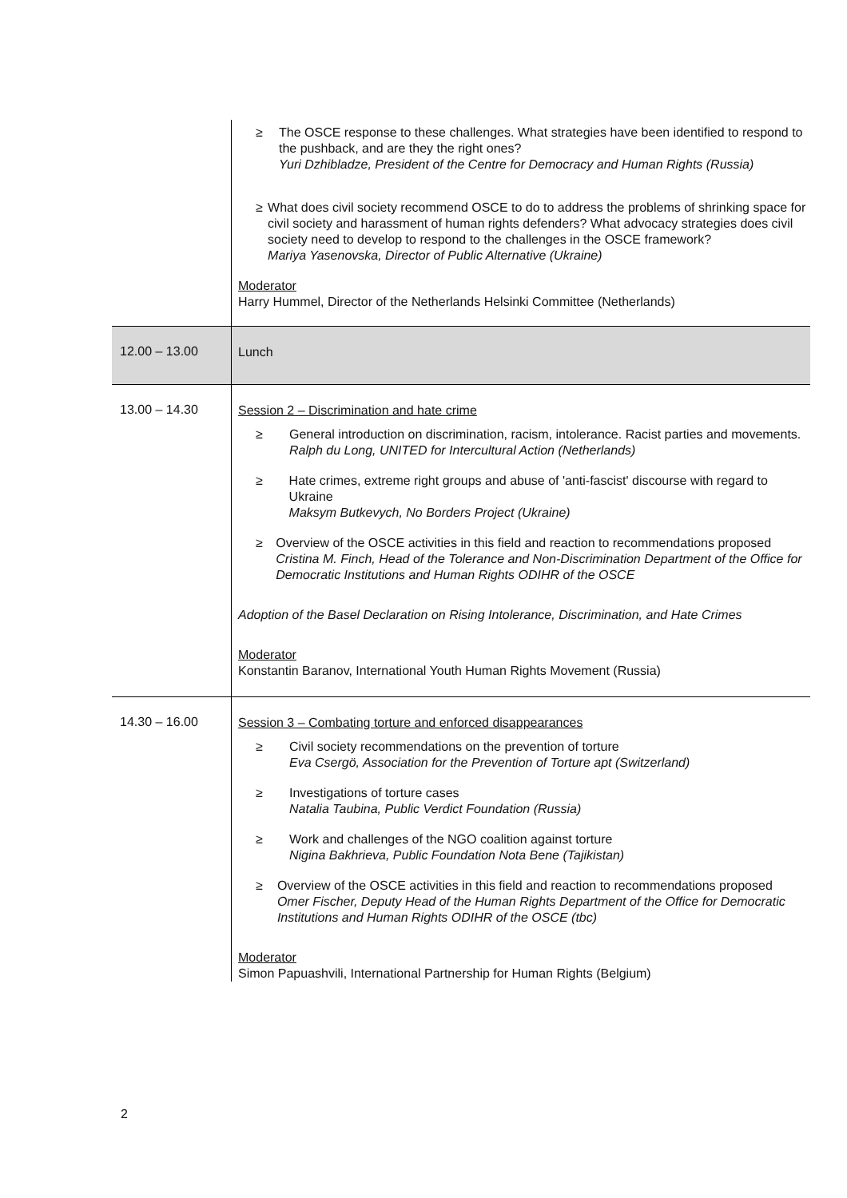| | ≥ The OSCE response to these challenges. What strategies have been identified to respond to the pushback, and are they the right ones? Yuri Dzhibladze, President of the Centre for Democracy and Human Rights (Russia) ≥ What does civil society recommend OSCE to do to address the problems of shrinking space for civil society and harassment of human rights defenders? What advocacy strategies does civil society need to develop to respond to the challenges in the OSCE framework? Mariya Yasenovska, Director of Public Alternative (Ukraine) Moderator Harry Hummel, Director of the Netherlands Helsinki Committee (Netherlands) |
| 12.00 – 13.00 | Lunch |
| 13.00 – 14.30 | Session 2 – Discrimination and hate crime ≥ General introduction on discrimination, racism, intolerance. Racist parties and movements. Ralph du Long, UNITED for Intercultural Action (Netherlands) ≥ Hate crimes, extreme right groups and abuse of 'anti-fascist' discourse with regard to Ukraine Maksym Butkevych, No Borders Project (Ukraine) ≥ Overview of the OSCE activities in this field and reaction to recommendations proposed Cristina M. Finch, Head of the Tolerance and Non-Discrimination Department of the Office for Democratic Institutions and Human Rights ODIHR of the OSCE Adoption of the Basel Declaration on Rising Intolerance, Discrimination, and Hate Crimes Moderator Konstantin Baranov, International Youth Human Rights Movement (Russia) |
| 14.30 – 16.00 | Session 3 – Combating torture and enforced disappearances ≥ Civil society recommendations on the prevention of torture Eva Csergö, Association for the Prevention of Torture apt (Switzerland) ≥ Investigations of torture cases Natalia Taubina, Public Verdict Foundation (Russia) ≥ Work and challenges of the NGO coalition against torture Nigina Bakhrieva, Public Foundation Nota Bene (Tajikistan) ≥ Overview of the OSCE activities in this field and reaction to recommendations proposed Omer Fischer, Deputy Head of the Human Rights Department of the Office for Democratic Institutions and Human Rights ODIHR of the OSCE (tbc) Moderator Simon Papuashvili, International Partnership for Human Rights (Belgium) |
2